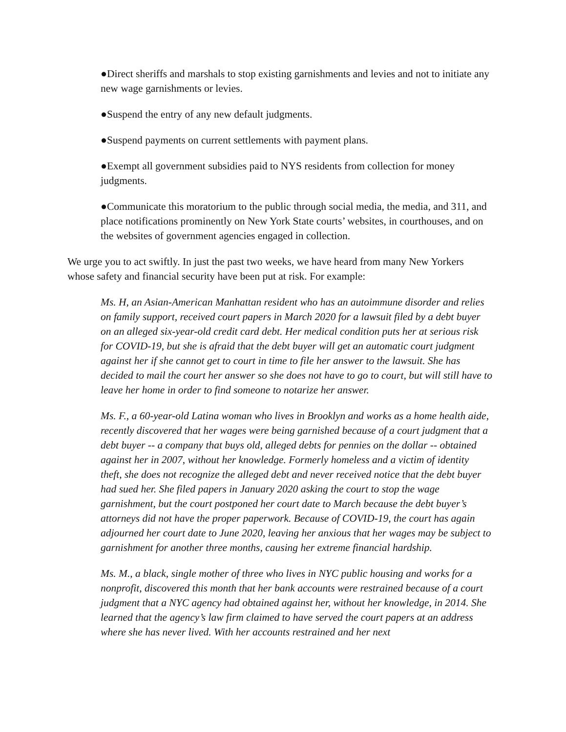●Direct sheriffs and marshals to stop existing garnishments and levies and not to initiate any new wage garnishments or levies.
●Suspend the entry of any new default judgments.
●Suspend payments on current settlements with payment plans.
●Exempt all government subsidies paid to NYS residents from collection for money judgments.
●Communicate this moratorium to the public through social media, the media, and 311, and place notifications prominently on New York State courts’ websites, in courthouses, and on the websites of government agencies engaged in collection.
We urge you to act swiftly. In just the past two weeks, we have heard from many New Yorkers whose safety and financial security have been put at risk. For example:
Ms. H, an Asian-American Manhattan resident who has an autoimmune disorder and relies on family support, received court papers in March 2020 for a lawsuit filed by a debt buyer on an alleged six-year-old credit card debt. Her medical condition puts her at serious risk for COVID-19, but she is afraid that the debt buyer will get an automatic court judgment against her if she cannot get to court in time to file her answer to the lawsuit. She has decided to mail the court her answer so she does not have to go to court, but will still have to leave her home in order to find someone to notarize her answer.
Ms. F., a 60-year-old Latina woman who lives in Brooklyn and works as a home health aide, recently discovered that her wages were being garnished because of a court judgment that a debt buyer -- a company that buys old, alleged debts for pennies on the dollar -- obtained against her in 2007, without her knowledge. Formerly homeless and a victim of identity theft, she does not recognize the alleged debt and never received notice that the debt buyer had sued her. She filed papers in January 2020 asking the court to stop the wage garnishment, but the court postponed her court date to March because the debt buyer’s attorneys did not have the proper paperwork. Because of COVID-19, the court has again adjourned her court date to June 2020, leaving her anxious that her wages may be subject to garnishment for another three months, causing her extreme financial hardship.
Ms. M., a black, single mother of three who lives in NYC public housing and works for a nonprofit, discovered this month that her bank accounts were restrained because of a court judgment that a NYC agency had obtained against her, without her knowledge, in 2014. She learned that the agency’s law firm claimed to have served the court papers at an address where she has never lived. With her accounts restrained and her next